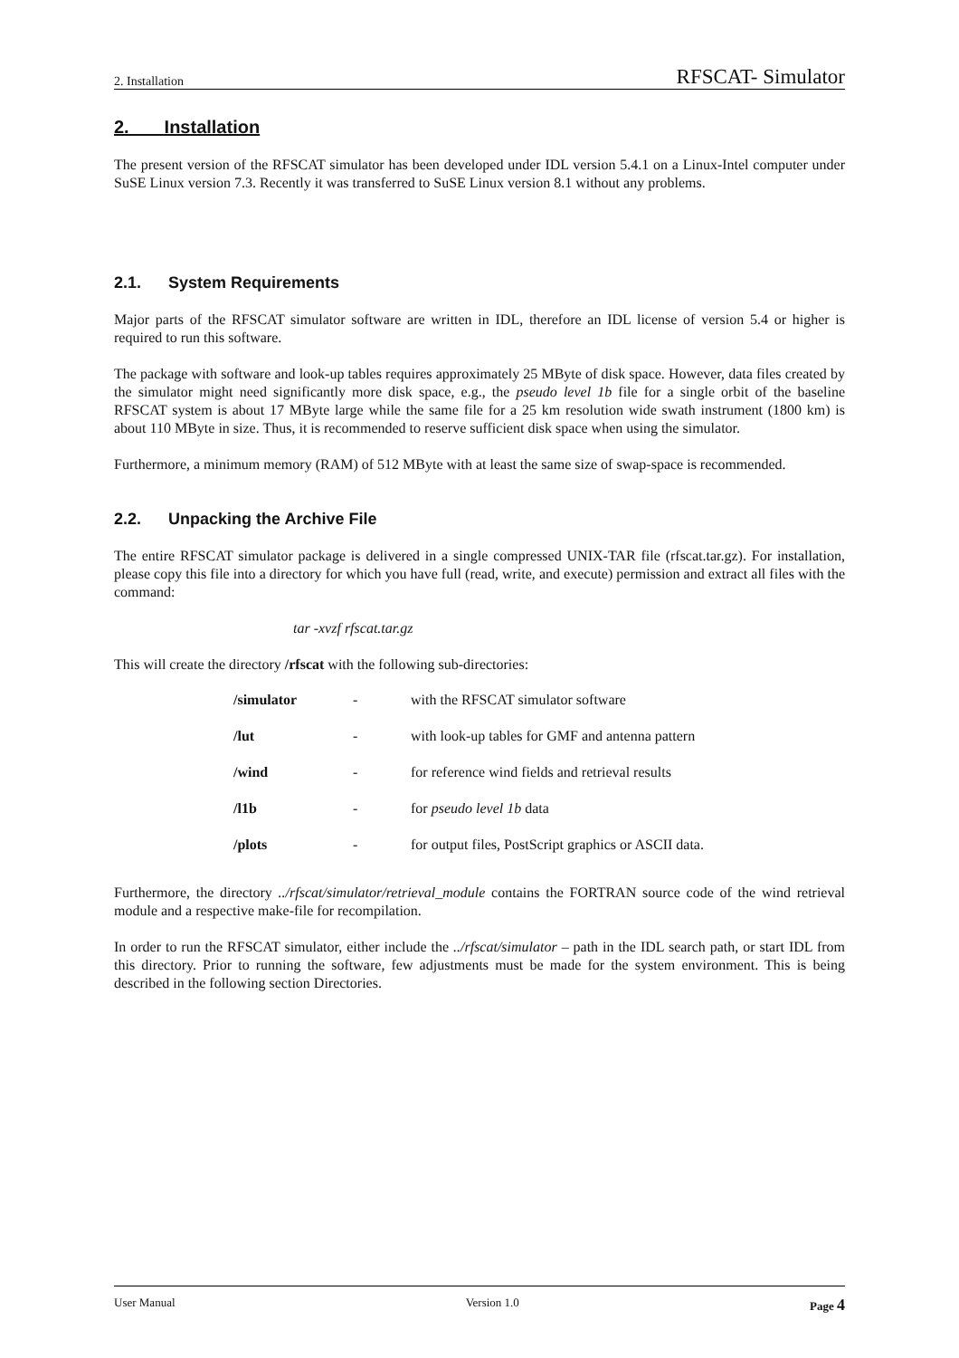2. Installation RFSCAT- Simulator
2. Installation
The present version of the RFSCAT simulator has been developed under IDL version 5.4.1 on a Linux-Intel computer under SuSE Linux version 7.3. Recently it was transferred to SuSE Linux version 8.1 without any problems.
2.1. System Requirements
Major parts of the RFSCAT simulator software are written in IDL, therefore an IDL license of version 5.4 or higher is required to run this software.
The package with software and look-up tables requires approximately 25 MByte of disk space. However, data files created by the simulator might need significantly more disk space, e.g., the pseudo level 1b file for a single orbit of the baseline RFSCAT system is about 17 MByte large while the same file for a 25 km resolution wide swath instrument (1800 km) is about 110 MByte in size. Thus, it is recommended to reserve sufficient disk space when using the simulator.
Furthermore, a minimum memory (RAM) of 512 MByte with at least the same size of swap-space is recommended.
2.2. Unpacking the Archive File
The entire RFSCAT simulator package is delivered in a single compressed UNIX-TAR file (rfscat.tar.gz). For installation, please copy this file into a directory for which you have full (read, write, and execute) permission and extract all files with the command:
tar -xvzf rfscat.tar.gz
This will create the directory /rfscat with the following sub-directories:
| /simulator | - | with the RFSCAT simulator software |
| /lut | - | with look-up tables for GMF and antenna pattern |
| /wind | - | for reference wind fields and retrieval results |
| /l1b | - | for pseudo level 1b data |
| /plots | - | for output files, PostScript graphics or ASCII data. |
Furthermore, the directory ../rfscat/simulator/retrieval_module contains the FORTRAN source code of the wind retrieval module and a respective make-file for recompilation.
In order to run the RFSCAT simulator, either include the ../rfscat/simulator – path in the IDL search path, or start IDL from this directory. Prior to running the software, few adjustments must be made for the system environment. This is being described in the following section Directories.
User Manual Version 1.0 Page 4